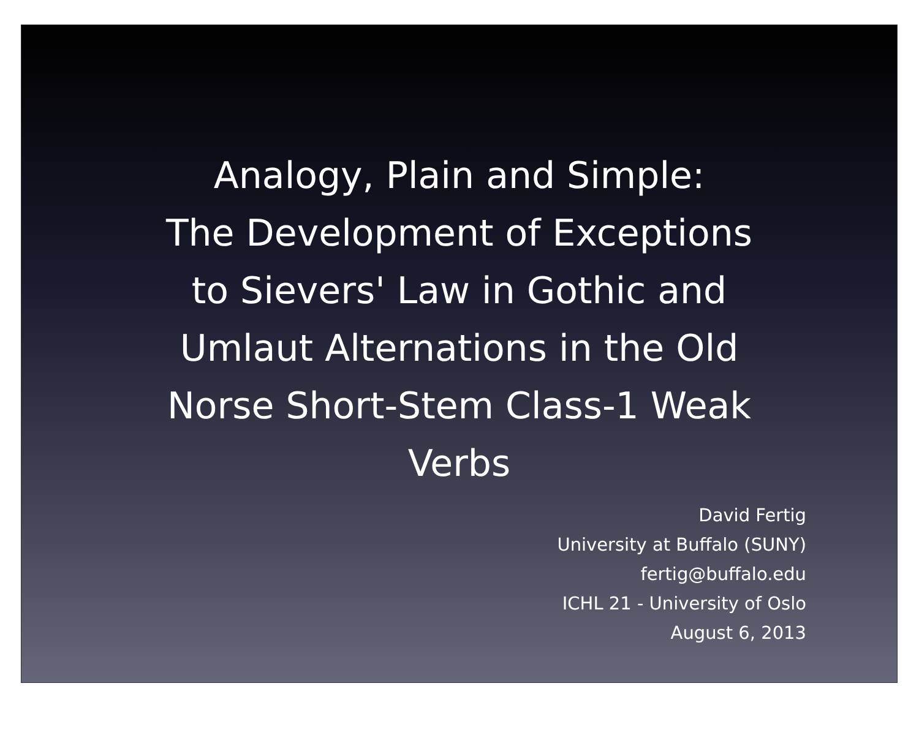Analogy, Plain and Simple:
The Development of Exceptions
to Sievers' Law in Gothic and
Umlaut Alternations in the Old
Norse Short-Stem Class-1 Weak
Verbs
David Fertig
University at Buffalo (SUNY)
fertig@buffalo.edu
ICHL 21 - University of Oslo
August 6, 2013